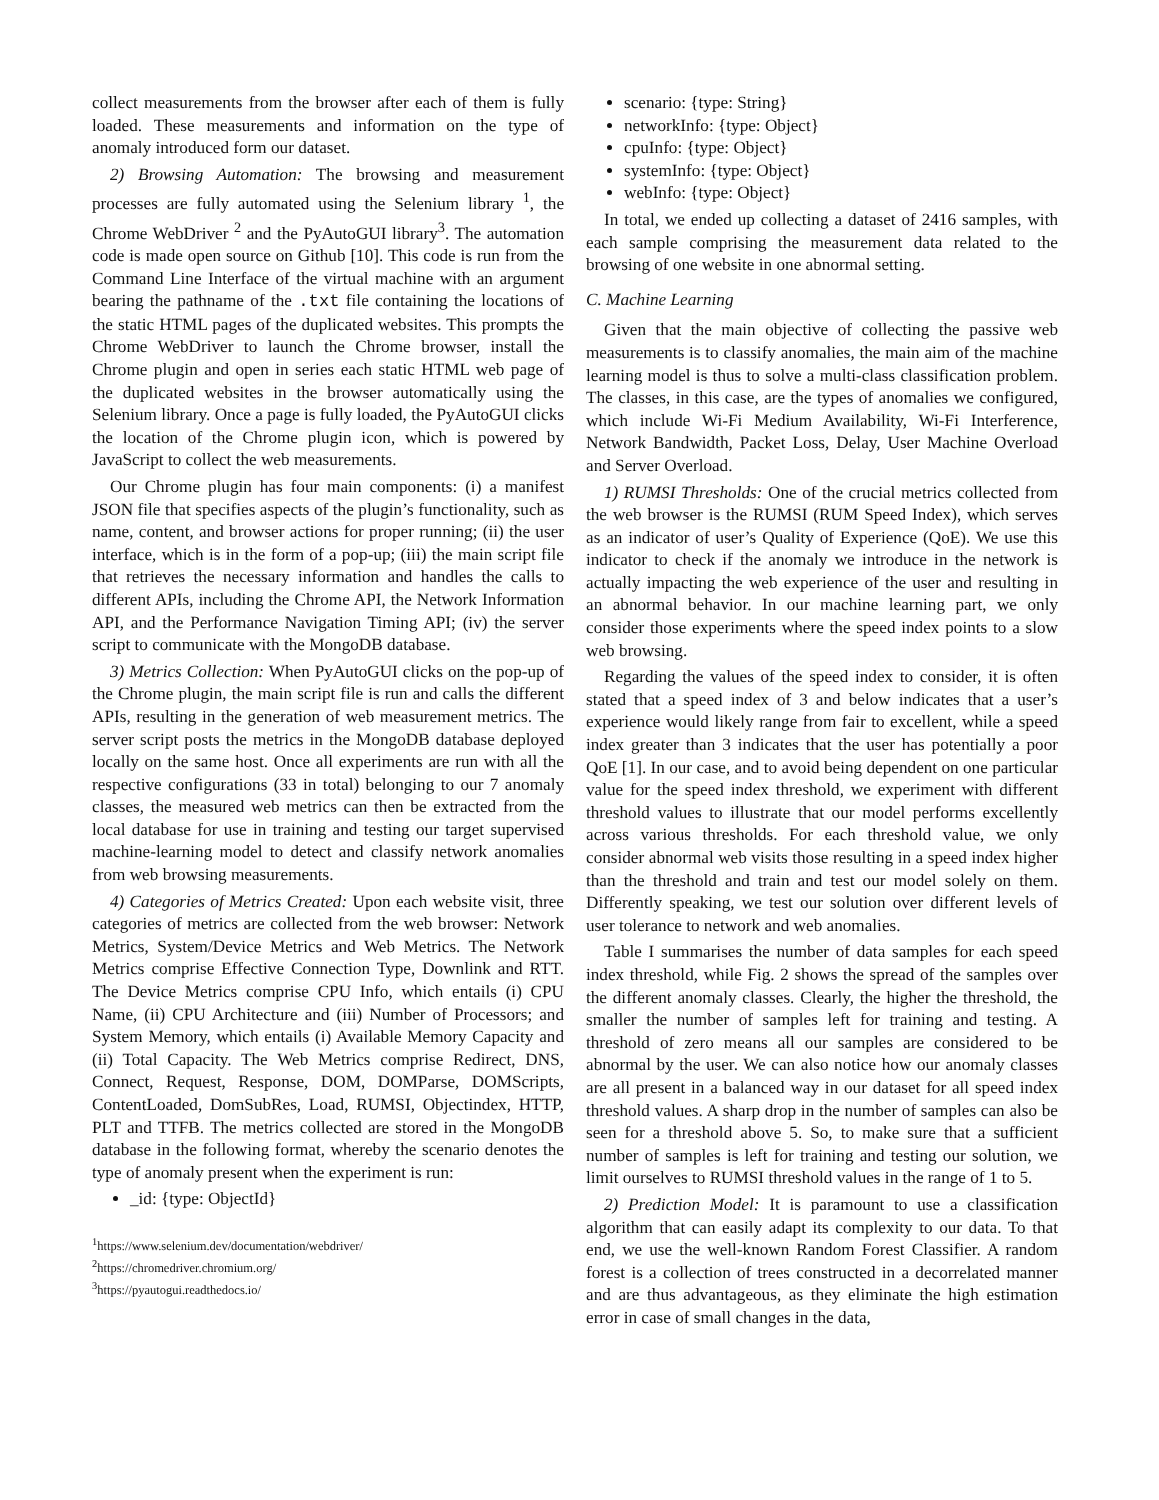collect measurements from the browser after each of them is fully loaded. These measurements and information on the type of anomaly introduced form our dataset.
2) Browsing Automation: The browsing and measurement processes are fully automated using the Selenium library <sup>1</sup>, the Chrome WebDriver <sup>2</sup> and the PyAutoGUI library<sup>3</sup>. The automation code is made open source on Github [10]. This code is run from the Command Line Interface of the virtual machine with an argument bearing the pathname of the .txt file containing the locations of the static HTML pages of the duplicated websites. This prompts the Chrome WebDriver to launch the Chrome browser, install the Chrome plugin and open in series each static HTML web page of the duplicated websites in the browser automatically using the Selenium library. Once a page is fully loaded, the PyAutoGUI clicks the location of the Chrome plugin icon, which is powered by JavaScript to collect the web measurements.
Our Chrome plugin has four main components: (i) a manifest JSON file that specifies aspects of the plugin’s functionality, such as name, content, and browser actions for proper running; (ii) the user interface, which is in the form of a pop-up; (iii) the main script file that retrieves the necessary information and handles the calls to different APIs, including the Chrome API, the Network Information API, and the Performance Navigation Timing API; (iv) the server script to communicate with the MongoDB database.
3) Metrics Collection: When PyAutoGUI clicks on the pop-up of the Chrome plugin, the main script file is run and calls the different APIs, resulting in the generation of web measurement metrics. The server script posts the metrics in the MongoDB database deployed locally on the same host. Once all experiments are run with all the respective configurations (33 in total) belonging to our 7 anomaly classes, the measured web metrics can then be extracted from the local database for use in training and testing our target supervised machine-learning model to detect and classify network anomalies from web browsing measurements.
4) Categories of Metrics Created: Upon each website visit, three categories of metrics are collected from the web browser: Network Metrics, System/Device Metrics and Web Metrics. The Network Metrics comprise Effective Connection Type, Downlink and RTT. The Device Metrics comprise CPU Info, which entails (i) CPU Name, (ii) CPU Architecture and (iii) Number of Processors; and System Memory, which entails (i) Available Memory Capacity and (ii) Total Capacity. The Web Metrics comprise Redirect, DNS, Connect, Request, Response, DOM, DOMParse, DOMScripts, ContentLoaded, DomSubRes, Load, RUMSI, Objectindex, HTTP, PLT and TTFB. The metrics collected are stored in the MongoDB database in the following format, whereby the scenario denotes the type of anomaly present when the experiment is run:
_id: {type: ObjectId}
<sup>1</sup> https://www.selenium.dev/documentation/webdriver/
<sup>2</sup> https://chromedriver.chromium.org/
<sup>3</sup> https://pyautogui.readthedocs.io/
scenario: {type: String}
networkInfo: {type: Object}
cpuInfo: {type: Object}
systemInfo: {type: Object}
webInfo: {type: Object}
In total, we ended up collecting a dataset of 2416 samples, with each sample comprising the measurement data related to the browsing of one website in one abnormal setting.
C. Machine Learning
Given that the main objective of collecting the passive web measurements is to classify anomalies, the main aim of the machine learning model is thus to solve a multi-class classification problem. The classes, in this case, are the types of anomalies we configured, which include Wi-Fi Medium Availability, Wi-Fi Interference, Network Bandwidth, Packet Loss, Delay, User Machine Overload and Server Overload.
1) RUMSI Thresholds: One of the crucial metrics collected from the web browser is the RUMSI (RUM Speed Index), which serves as an indicator of user’s Quality of Experience (QoE). We use this indicator to check if the anomaly we introduce in the network is actually impacting the web experience of the user and resulting in an abnormal behavior. In our machine learning part, we only consider those experiments where the speed index points to a slow web browsing.
Regarding the values of the speed index to consider, it is often stated that a speed index of 3 and below indicates that a user’s experience would likely range from fair to excellent, while a speed index greater than 3 indicates that the user has potentially a poor QoE [1]. In our case, and to avoid being dependent on one particular value for the speed index threshold, we experiment with different threshold values to illustrate that our model performs excellently across various thresholds. For each threshold value, we only consider abnormal web visits those resulting in a speed index higher than the threshold and train and test our model solely on them. Differently speaking, we test our solution over different levels of user tolerance to network and web anomalies.
Table I summarises the number of data samples for each speed index threshold, while Fig. 2 shows the spread of the samples over the different anomaly classes. Clearly, the higher the threshold, the smaller the number of samples left for training and testing. A threshold of zero means all our samples are considered to be abnormal by the user. We can also notice how our anomaly classes are all present in a balanced way in our dataset for all speed index threshold values. A sharp drop in the number of samples can also be seen for a threshold above 5. So, to make sure that a sufficient number of samples is left for training and testing our solution, we limit ourselves to RUMSI threshold values in the range of 1 to 5.
2) Prediction Model: It is paramount to use a classification algorithm that can easily adapt its complexity to our data. To that end, we use the well-known Random Forest Classifier. A random forest is a collection of trees constructed in a decorrelated manner and are thus advantageous, as they eliminate the high estimation error in case of small changes in the data,